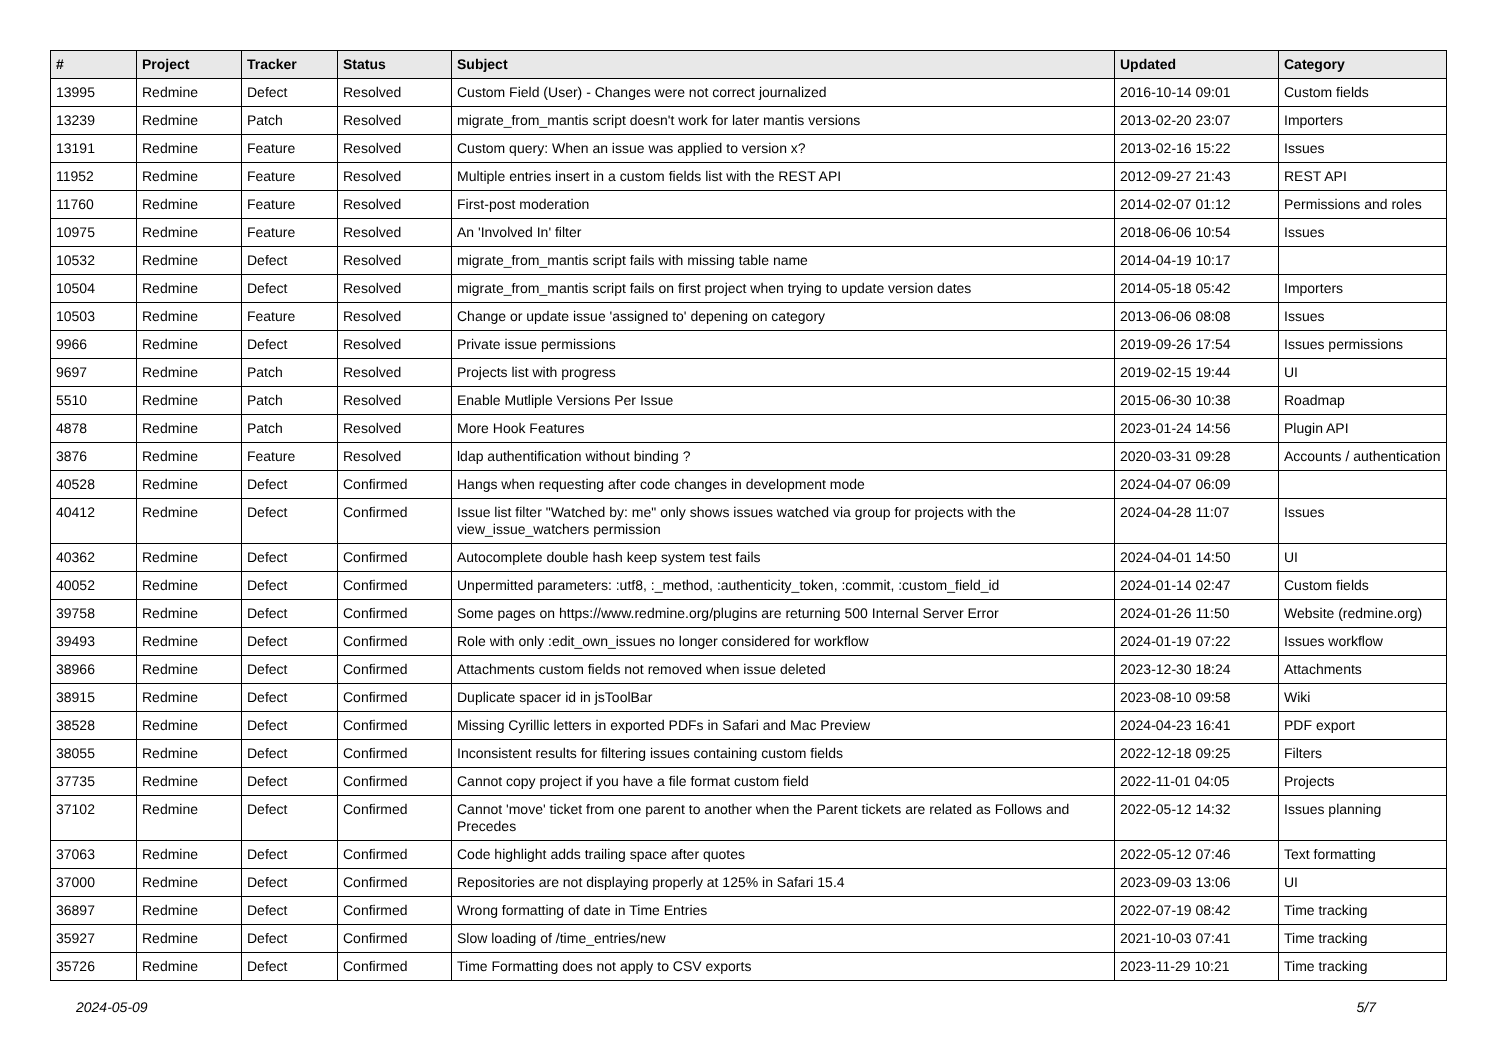| # | Project | Tracker | Status | Subject | Updated | Category |
| --- | --- | --- | --- | --- | --- | --- |
| 13995 | Redmine | Defect | Resolved | Custom Field (User) - Changes were not correct journalized | 2016-10-14 09:01 | Custom fields |
| 13239 | Redmine | Patch | Resolved | migrate_from_mantis script doesn't work for later mantis versions | 2013-02-20 23:07 | Importers |
| 13191 | Redmine | Feature | Resolved | Custom query: When an issue was applied to version x? | 2013-02-16 15:22 | Issues |
| 11952 | Redmine | Feature | Resolved | Multiple entries insert in a custom fields list with the REST API | 2012-09-27 21:43 | REST API |
| 11760 | Redmine | Feature | Resolved | First-post moderation | 2014-02-07 01:12 | Permissions and roles |
| 10975 | Redmine | Feature | Resolved | An 'Involved In' filter | 2018-06-06 10:54 | Issues |
| 10532 | Redmine | Defect | Resolved | migrate_from_mantis script fails with missing table name | 2014-04-19 10:17 | |
| 10504 | Redmine | Defect | Resolved | migrate_from_mantis script fails on first project when trying to update version dates | 2014-05-18 05:42 | Importers |
| 10503 | Redmine | Feature | Resolved | Change or update issue 'assigned to' depening on category | 2013-06-06 08:08 | Issues |
| 9966 | Redmine | Defect | Resolved | Private issue permissions | 2019-09-26 17:54 | Issues permissions |
| 9697 | Redmine | Patch | Resolved | Projects list with progress | 2019-02-15 19:44 | UI |
| 5510 | Redmine | Patch | Resolved | Enable Mutliple Versions Per Issue | 2015-06-30 10:38 | Roadmap |
| 4878 | Redmine | Patch | Resolved | More Hook Features | 2023-01-24 14:56 | Plugin API |
| 3876 | Redmine | Feature | Resolved | ldap authentification without binding ? | 2020-03-31 09:28 | Accounts / authentication |
| 40528 | Redmine | Defect | Confirmed | Hangs when requesting after code changes in development mode | 2024-04-07 06:09 | |
| 40412 | Redmine | Defect | Confirmed | Issue list filter "Watched by: me" only shows issues watched via group for projects with the view_issue_watchers permission | 2024-04-28 11:07 | Issues |
| 40362 | Redmine | Defect | Confirmed | Autocomplete double hash keep system test fails | 2024-04-01 14:50 | UI |
| 40052 | Redmine | Defect | Confirmed | Unpermitted parameters: :utf8, :_method, :authenticity_token, :commit, :custom_field_id | 2024-01-14 02:47 | Custom fields |
| 39758 | Redmine | Defect | Confirmed | Some pages on https://www.redmine.org/plugins are returning 500 Internal Server Error | 2024-01-26 11:50 | Website (redmine.org) |
| 39493 | Redmine | Defect | Confirmed | Role with only :edit_own_issues no longer considered for workflow | 2024-01-19 07:22 | Issues workflow |
| 38966 | Redmine | Defect | Confirmed | Attachments custom fields not removed when issue deleted | 2023-12-30 18:24 | Attachments |
| 38915 | Redmine | Defect | Confirmed | Duplicate spacer id in jsToolBar | 2023-08-10 09:58 | Wiki |
| 38528 | Redmine | Defect | Confirmed | Missing Cyrillic letters in exported PDFs in Safari and Mac Preview | 2024-04-23 16:41 | PDF export |
| 38055 | Redmine | Defect | Confirmed | Inconsistent results for filtering issues containing custom fields | 2022-12-18 09:25 | Filters |
| 37735 | Redmine | Defect | Confirmed | Cannot copy project if you have a file format custom field | 2022-11-01 04:05 | Projects |
| 37102 | Redmine | Defect | Confirmed | Cannot 'move' ticket from one parent to another when the Parent tickets are related as Follows and Precedes | 2022-05-12 14:32 | Issues planning |
| 37063 | Redmine | Defect | Confirmed | Code highlight adds trailing space after quotes | 2022-05-12 07:46 | Text formatting |
| 37000 | Redmine | Defect | Confirmed | Repositories are not displaying properly at 125% in Safari 15.4 | 2023-09-03 13:06 | UI |
| 36897 | Redmine | Defect | Confirmed | Wrong formatting of date in Time Entries | 2022-07-19 08:42 | Time tracking |
| 35927 | Redmine | Defect | Confirmed | Slow loading of /time_entries/new | 2021-10-03 07:41 | Time tracking |
| 35726 | Redmine | Defect | Confirmed | Time Formatting does not apply to CSV exports | 2023-11-29 10:21 | Time tracking |
2024-05-09 5/7